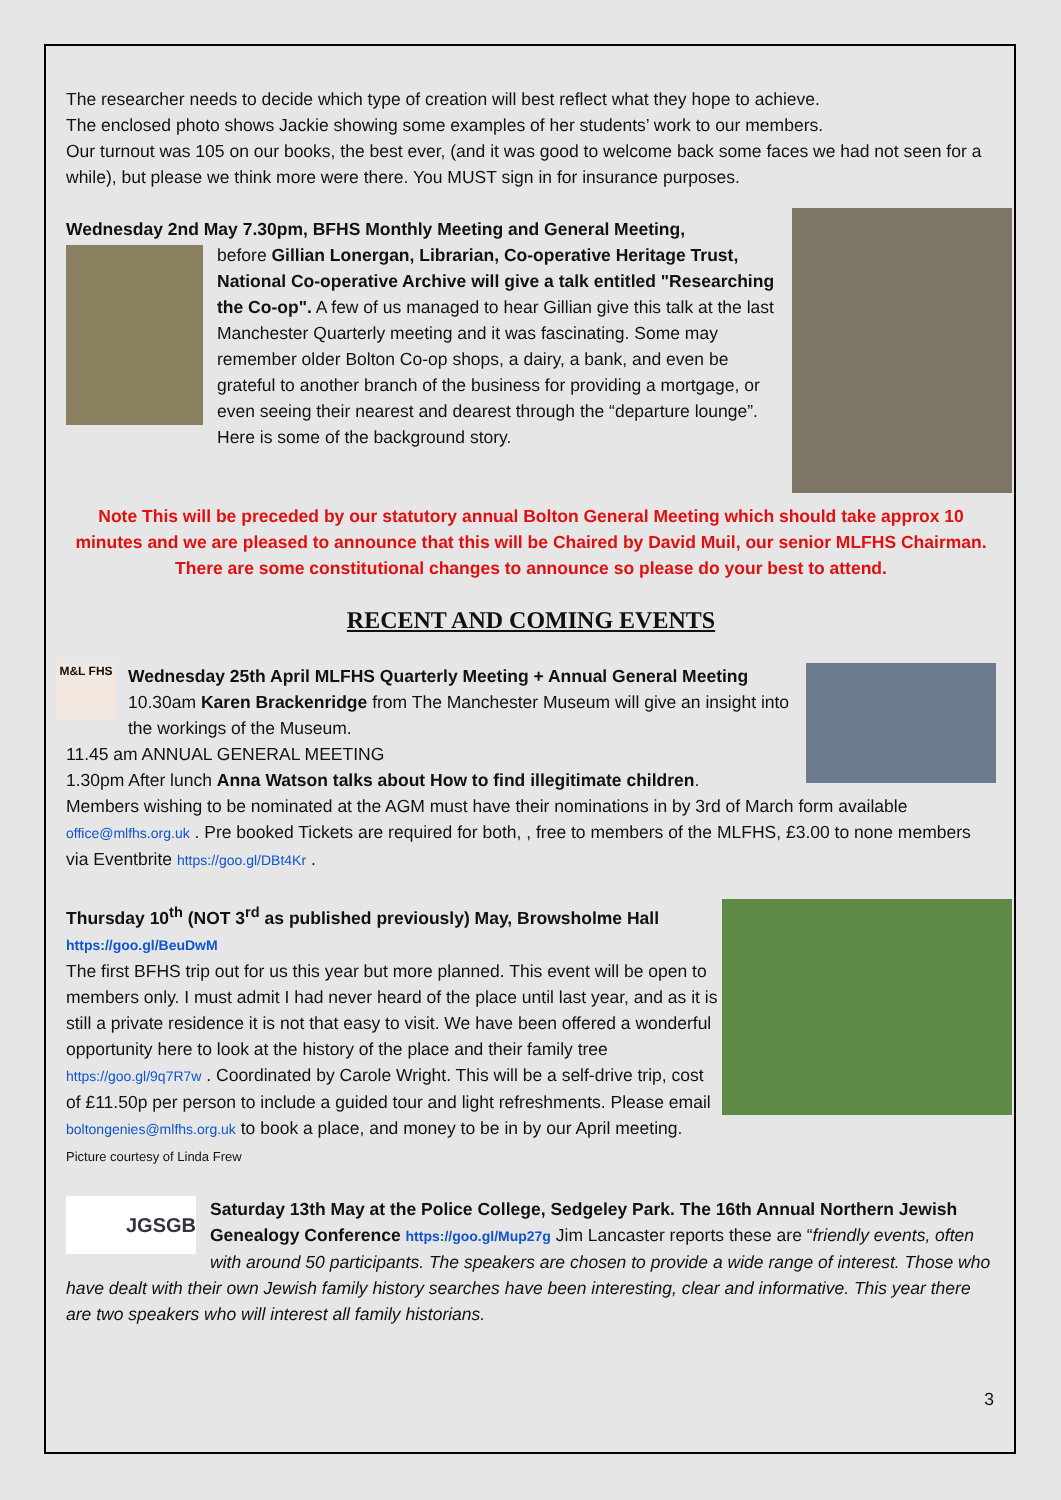The researcher needs to decide which type of creation will best reflect what they hope to achieve.
The enclosed photo shows Jackie showing some examples of her students’ work to our members.
Our turnout was 105 on our books, the best ever, (and it was good to welcome back some faces we had not seen for a while), but please we think more were there. You MUST sign in for insurance purposes.
Wednesday 2nd May 7.30pm, BFHS Monthly Meeting and General Meeting,
before Gillian Lonergan, Librarian, Co-operative Heritage Trust, National Co-operative Archive will give a talk entitled "Researching the Co-op". A few of us managed to hear Gillian give this talk at the last Manchester Quarterly meeting and it was fascinating. Some may remember older Bolton Co-op shops, a dairy, a bank, and even be grateful to another branch of the business for providing a mortgage, or even seeing their nearest and dearest through the “departure lounge”. Here is some of the background story.
Note This will be preceded by our statutory annual Bolton General Meeting which should take approx 10 minutes and we are pleased to announce that this will be Chaired by David Muil, our senior MLFHS Chairman. There are some constitutional changes to announce so please do your best to attend.
RECENT AND COMING EVENTS
M&L FHS Wednesday 25th April MLFHS Quarterly Meeting + Annual General Meeting
10.30am Karen Brackenridge from The Manchester Museum will give an insight into the workings of the Museum.
11.45 am ANNUAL GENERAL MEETING
1.30pm After lunch Anna Watson talks about How to find illegitimate children.
Members wishing to be nominated at the AGM must have their nominations in by 3rd of March form available office@mlfhs.org.uk . Pre booked Tickets are required for both, , free to members of the MLFHS, £3.00 to none members via Eventbrite https://goo.gl/DBt4Kr .
Thursday 10<sup>th</sup> (NOT 3<sup>rd</sup> as published previously) May, Browsholme Hall
https://goo.gl/BeuDwM
The first BFHS trip out for us this year but more planned. This event will be open to members only. I must admit I had never heard of the place until last year, and as it is still a private residence it is not that easy to visit. We have been offered a wonderful opportunity here to look at the history of the place and their family tree https://goo.gl/9q7R7w . Coordinated by Carole Wright. This will be a self-drive trip, cost of £11.50p per person to include a guided tour and light refreshments. Please email boltongenies@mlfhs.org.uk to book a place, and money to be in by our April meeting. Picture courtesy of Linda Frew
JGSGB Saturday 13th May at the Police College, Sedgeley Park. The 16th Annual Northern Jewish Genealogy Conference https://goo.gl/Mup27g Jim Lancaster reports these are “friendly events, often with around 50 participants. The speakers are chosen to provide a wide range of interest. Those who have dealt with their own Jewish family history searches have been interesting, clear and informative. This year there are two speakers who will interest all family historians.
3